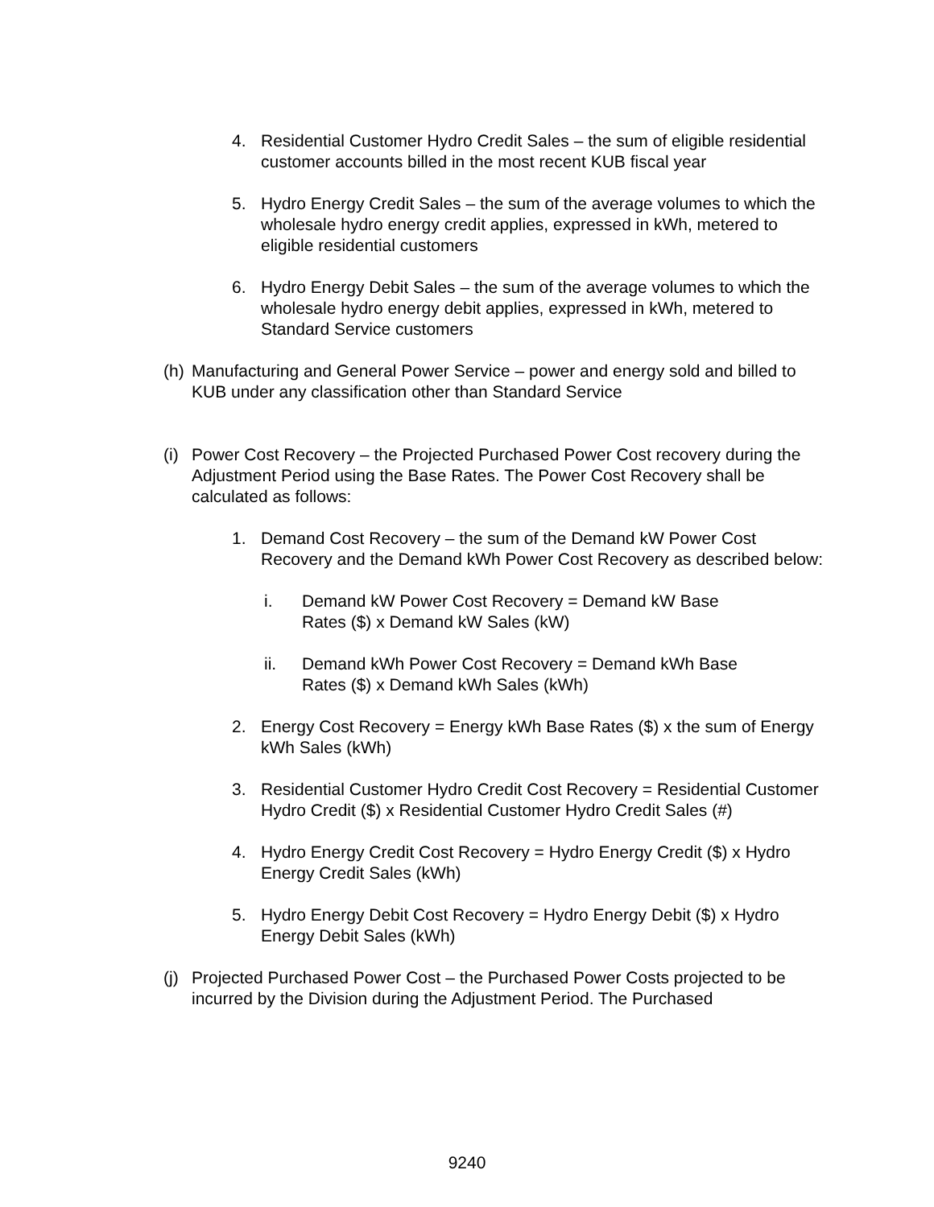4. Residential Customer Hydro Credit Sales – the sum of eligible residential customer accounts billed in the most recent KUB fiscal year
5. Hydro Energy Credit Sales – the sum of the average volumes to which the wholesale hydro energy credit applies, expressed in kWh, metered to eligible residential customers
6. Hydro Energy Debit Sales – the sum of the average volumes to which the wholesale hydro energy debit applies, expressed in kWh, metered to Standard Service customers
(h) Manufacturing and General Power Service – power and energy sold and billed to KUB under any classification other than Standard Service
(i) Power Cost Recovery – the Projected Purchased Power Cost recovery during the Adjustment Period using the Base Rates. The Power Cost Recovery shall be calculated as follows:
1. Demand Cost Recovery – the sum of the Demand kW Power Cost Recovery and the Demand kWh Power Cost Recovery as described below:
i. Demand kW Power Cost Recovery = Demand kW Base Rates ($) x Demand kW Sales (kW)
ii. Demand kWh Power Cost Recovery = Demand kWh Base Rates ($) x Demand kWh Sales (kWh)
2. Energy Cost Recovery = Energy kWh Base Rates ($) x the sum of Energy kWh Sales (kWh)
3. Residential Customer Hydro Credit Cost Recovery = Residential Customer Hydro Credit ($) x Residential Customer Hydro Credit Sales (#)
4. Hydro Energy Credit Cost Recovery = Hydro Energy Credit ($) x Hydro Energy Credit Sales (kWh)
5. Hydro Energy Debit Cost Recovery = Hydro Energy Debit ($) x Hydro Energy Debit Sales (kWh)
(j) Projected Purchased Power Cost – the Purchased Power Costs projected to be incurred by the Division during the Adjustment Period. The Purchased
9240